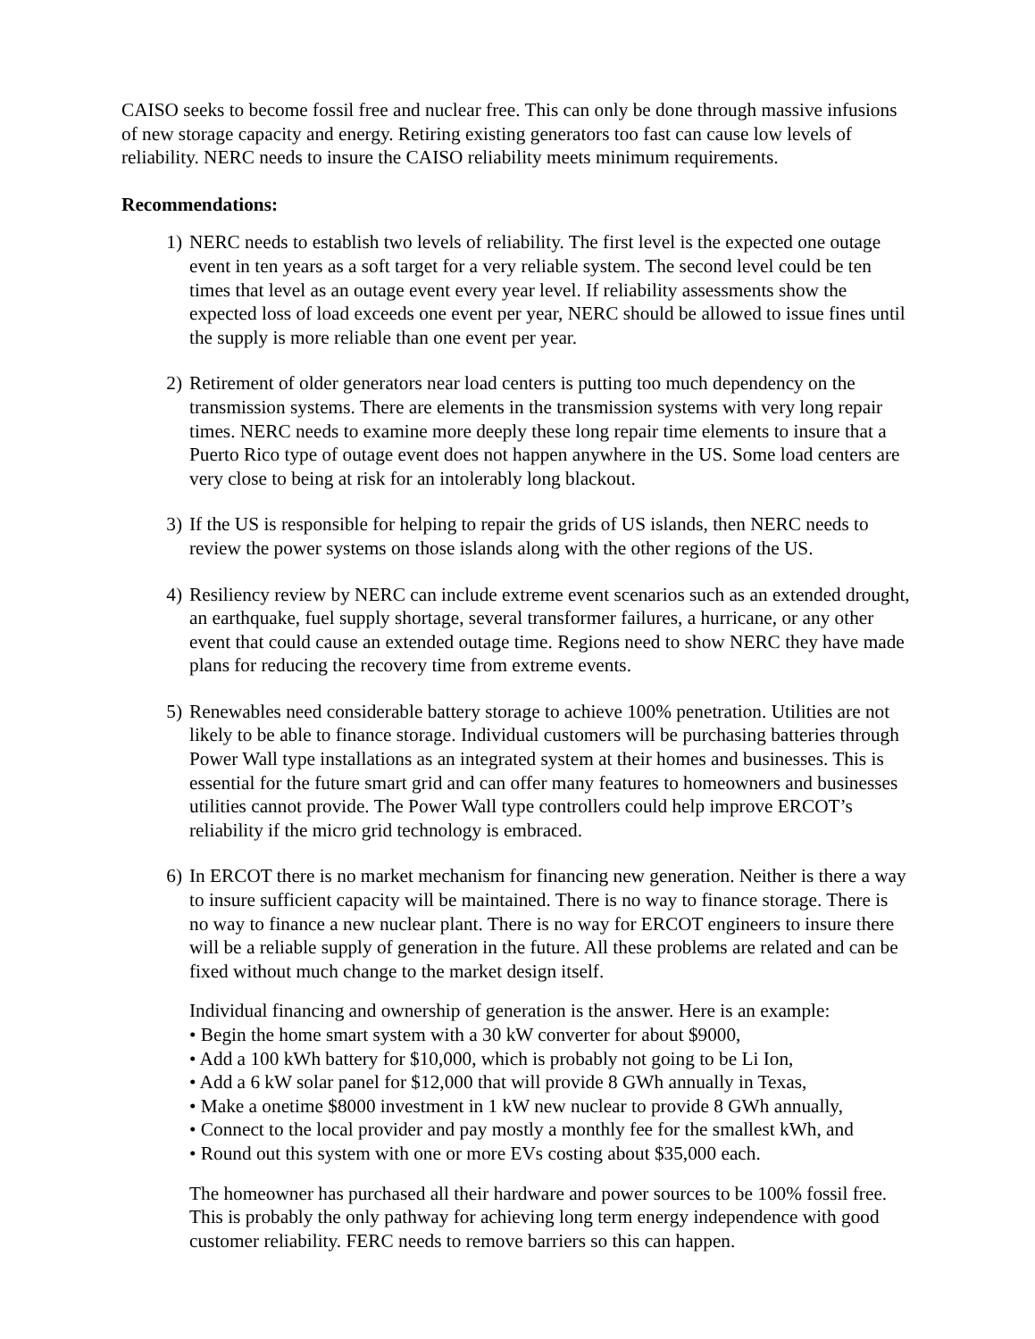CAISO seeks to become fossil free and nuclear free. This can only be done through massive infusions of new storage capacity and energy. Retiring existing generators too fast can cause low levels of reliability. NERC needs to insure the CAISO reliability meets minimum requirements.
Recommendations:
1) NERC needs to establish two levels of reliability. The first level is the expected one outage event in ten years as a soft target for a very reliable system. The second level could be ten times that level as an outage event every year level. If reliability assessments show the expected loss of load exceeds one event per year, NERC should be allowed to issue fines until the supply is more reliable than one event per year.
2) Retirement of older generators near load centers is putting too much dependency on the transmission systems. There are elements in the transmission systems with very long repair times. NERC needs to examine more deeply these long repair time elements to insure that a Puerto Rico type of outage event does not happen anywhere in the US. Some load centers are very close to being at risk for an intolerably long blackout.
3) If the US is responsible for helping to repair the grids of US islands, then NERC needs to review the power systems on those islands along with the other regions of the US.
4) Resiliency review by NERC can include extreme event scenarios such as an extended drought, an earthquake, fuel supply shortage, several transformer failures, a hurricane, or any other event that could cause an extended outage time. Regions need to show NERC they have made plans for reducing the recovery time from extreme events.
5) Renewables need considerable battery storage to achieve 100% penetration. Utilities are not likely to be able to finance storage. Individual customers will be purchasing batteries through Power Wall type installations as an integrated system at their homes and businesses. This is essential for the future smart grid and can offer many features to homeowners and businesses utilities cannot provide. The Power Wall type controllers could help improve ERCOT’s reliability if the micro grid technology is embraced.
6) In ERCOT there is no market mechanism for financing new generation. Neither is there a way to insure sufficient capacity will be maintained. There is no way to finance storage. There is no way to finance a new nuclear plant. There is no way for ERCOT engineers to insure there will be a reliable supply of generation in the future. All these problems are related and can be fixed without much change to the market design itself.
Individual financing and ownership of generation is the answer. Here is an example:
• Begin the home smart system with a 30 kW converter for about $9000,
• Add a 100 kWh battery for $10,000, which is probably not going to be Li Ion,
• Add a 6 kW solar panel for $12,000 that will provide 8 GWh annually in Texas,
• Make a onetime $8000 investment in 1 kW new nuclear to provide 8 GWh annually,
• Connect to the local provider and pay mostly a monthly fee for the smallest kWh, and
• Round out this system with one or more EVs costing about $35,000 each.
The homeowner has purchased all their hardware and power sources to be 100% fossil free. This is probably the only pathway for achieving long term energy independence with good customer reliability. FERC needs to remove barriers so this can happen.